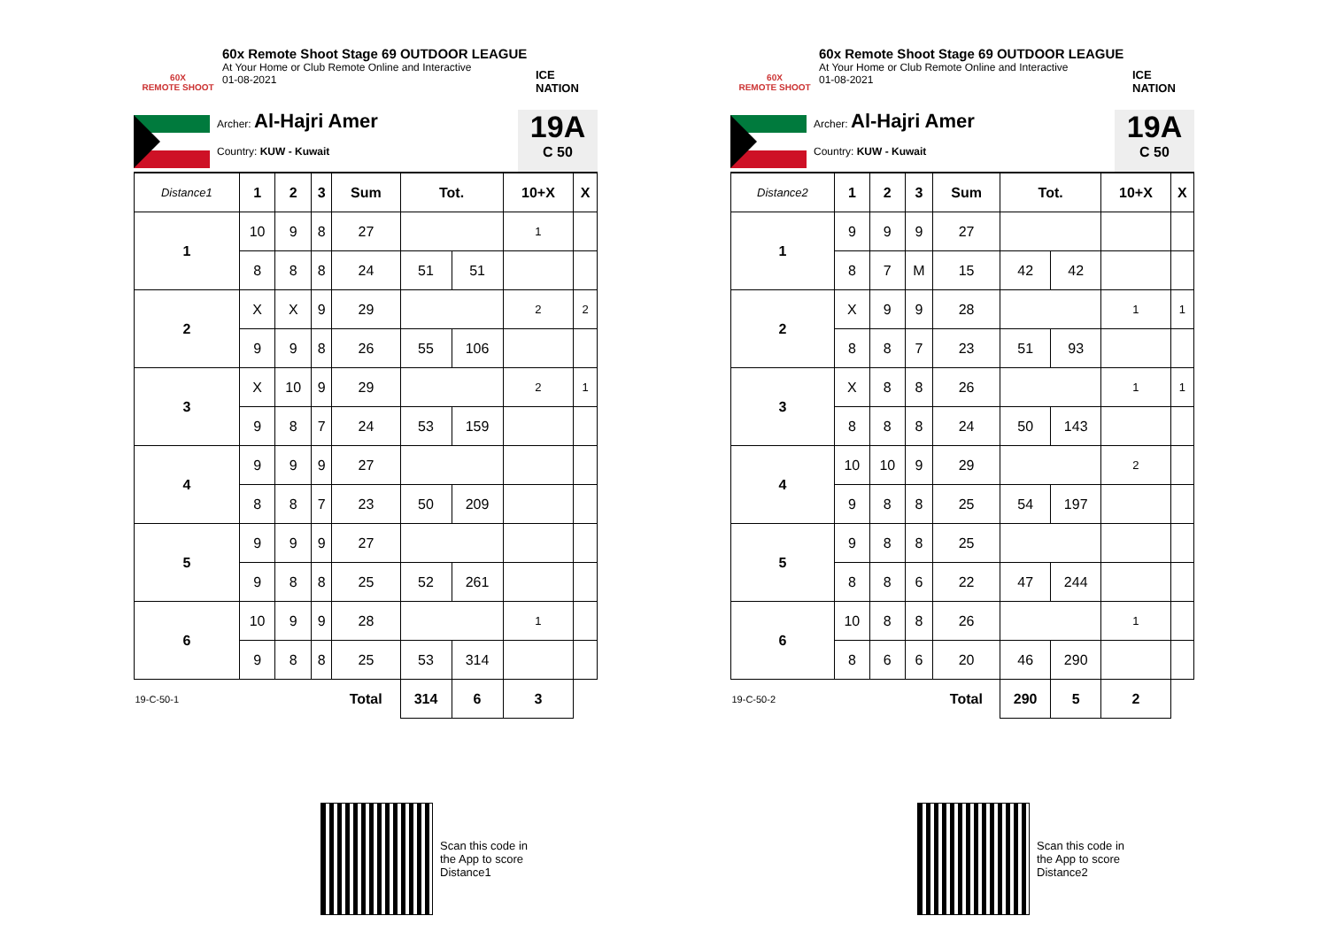60X
REMOTE SHOOT
60x Remote Shoot Stage 69 OUTDOOR LEAGUE
At Your Home or Club Remote Online and Interactive
01-08-2021
ICE NATION
Archer: Al-Hajri Amer
Country: KUW - Kuwait
19A
C 50
| Distance1 | 1 | 2 | 3 | Sum | Tot. | | 10+X | X |
| 1 | 10 | 9 | 8 | 27 | | | 1 | |
| | 8 | 8 | 8 | 24 | 51 | 51 | | |
| 2 | X | X | 9 | 29 | | | 2 | 2 |
| | 9 | 9 | 8 | 26 | 55 | 106 | | |
| 3 | X | 10 | 9 | 29 | | | 2 | 1 |
| | 9 | 8 | 7 | 24 | 53 | 159 | | |
| 4 | 9 | 9 | 9 | 27 | | | | |
| | 8 | 8 | 7 | 23 | 50 | 209 | | |
| 5 | 9 | 9 | 9 | 27 | | | | |
| | 9 | 8 | 8 | 25 | 52 | 261 | | |
| 6 | 10 | 9 | 9 | 28 | | | 1 | |
| | 9 | 8 | 8 | 25 | 53 | 314 | | |
| 19-C-50-1 | | | | Total | 314 | 6 | 3 | |
Scan this code in
the App to score
Distance1
60X
REMOTE SHOOT
60x Remote Shoot Stage 69 OUTDOOR LEAGUE
At Your Home or Club Remote Online and Interactive
01-08-2021
ICE NATION
Archer: Al-Hajri Amer
Country: KUW - Kuwait
19A
C 50
| Distance2 | 1 | 2 | 3 | Sum | Tot. | | 10+X | X |
| 1 | 9 | 9 | 9 | 27 | | | | |
| | 8 | 7 | M | 15 | 42 | 42 | | |
| 2 | X | 9 | 9 | 28 | | | 1 | 1 |
| | 8 | 8 | 7 | 23 | 51 | 93 | | |
| 3 | X | 8 | 8 | 26 | | | 1 | 1 |
| | 8 | 8 | 8 | 24 | 50 | 143 | | |
| 4 | 10 | 10 | 9 | 29 | | | 2 | |
| | 9 | 8 | 8 | 25 | 54 | 197 | | |
| 5 | 9 | 8 | 8 | 25 | | | | |
| | 8 | 8 | 6 | 22 | 47 | 244 | | |
| 6 | 10 | 8 | 8 | 26 | | | 1 | |
| | 8 | 6 | 6 | 20 | 46 | 290 | | |
| 19-C-50-2 | | | | Total | 290 | 5 | 2 | |
Scan this code in
the App to score
Distance2